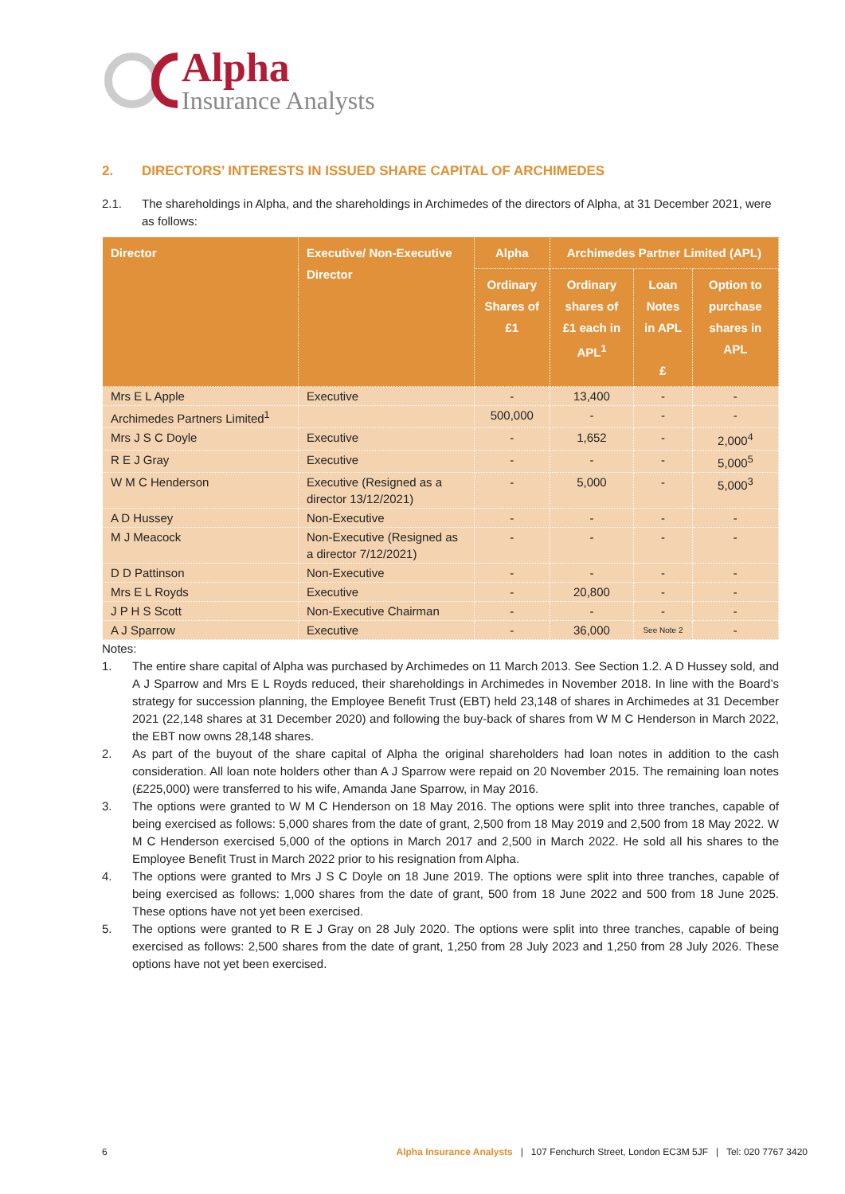Alpha
Insurance Analysts
2. DIRECTORS’ INTERESTS IN ISSUED SHARE CAPITAL OF ARCHIMEDES
2.1. The shareholdings in Alpha, and the shareholdings in Archimedes of the directors of Alpha, at 31 December 2021, were as follows:
| Director | Executive/ Non-Executive Director | Alpha | Archimedes Partner Limited (APL) | | |
| --- | --- | --- | --- | --- | --- |
| | | Ordinary Shares of £1 | Ordinary shares of £1 each in APL<sup>1</sup> | Loan Notes in APL £ | Option to purchase shares in APL |
| Mrs E L Apple | Executive | - | 13,400 | - | - |
| Archimedes Partners Limited<sup>1</sup> | | 500,000 | - | - | - |
| Mrs J S C Doyle | Executive | - | 1,652 | - | 2,000<sup>4</sup> |
| R E J Gray | Executive | - | - | - | 5,000<sup>5</sup> |
| W M C Henderson | Executive (Resigned as a director 13/12/2021) | - | 5,000 | - | 5,000<sup>3</sup> |
| A D Hussey | Non-Executive | - | - | - | - |
| M J Meacock | Non-Executive (Resigned as a director 7/12/2021) | - | - | - | - |
| D D Pattinson | Non-Executive | - | - | - | - |
| Mrs E L Royds | Executive | - | 20,800 | - | - |
| J P H S Scott | Non-Executive Chairman | - | - | - | - |
| A J Sparrow | Executive | - | 36,000 | See Note 2 | - |
Notes:
1. The entire share capital of Alpha was purchased by Archimedes on 11 March 2013. See Section 1.2. A D Hussey sold, and A J Sparrow and Mrs E L Royds reduced, their shareholdings in Archimedes in November 2018. In line with the Board’s strategy for succession planning, the Employee Benefit Trust (EBT) held 23,148 of shares in Archimedes at 31 December 2021 (22,148 shares at 31 December 2020) and following the buy-back of shares from W M C Henderson in March 2022, the EBT now owns 28,148 shares.
2. As part of the buyout of the share capital of Alpha the original shareholders had loan notes in addition to the cash consideration. All loan note holders other than A J Sparrow were repaid on 20 November 2015. The remaining loan notes (£225,000) were transferred to his wife, Amanda Jane Sparrow, in May 2016.
3. The options were granted to W M C Henderson on 18 May 2016. The options were split into three tranches, capable of being exercised as follows: 5,000 shares from the date of grant, 2,500 from 18 May 2019 and 2,500 from 18 May 2022. W M C Henderson exercised 5,000 of the options in March 2017 and 2,500 in March 2022. He sold all his shares to the Employee Benefit Trust in March 2022 prior to his resignation from Alpha.
4. The options were granted to Mrs J S C Doyle on 18 June 2019. The options were split into three tranches, capable of being exercised as follows: 1,000 shares from the date of grant, 500 from 18 June 2022 and 500 from 18 June 2025. These options have not yet been exercised.
5. The options were granted to R E J Gray on 28 July 2020. The options were split into three tranches, capable of being exercised as follows: 2,500 shares from the date of grant, 1,250 from 28 July 2023 and 1,250 from 28 July 2026. These options have not yet been exercised.
6 Alpha Insurance Analysts | 107 Fenchurch Street, London EC3M 5JF | Tel: 020 7767 3420